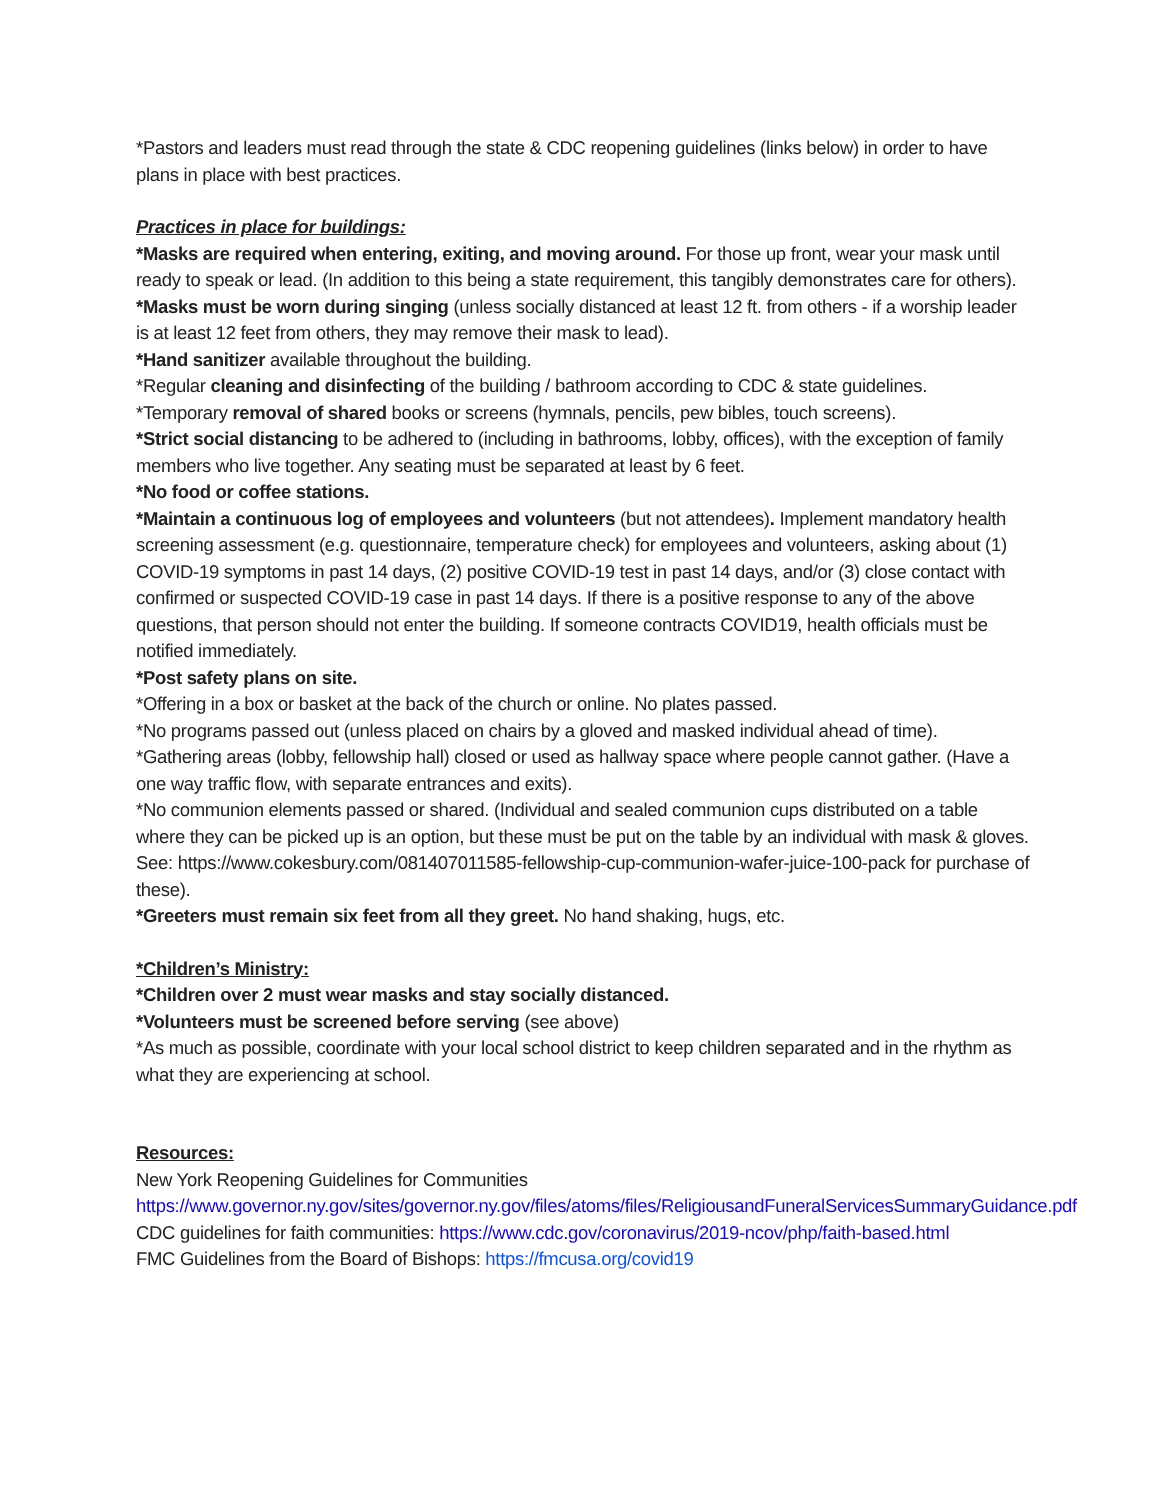*Pastors and leaders must read through the state & CDC reopening guidelines (links below) in order to have plans in place with best practices.
Practices in place for buildings:
*Masks are required when entering, exiting, and moving around. For those up front, wear your mask until ready to speak or lead. (In addition to this being a state requirement, this tangibly demonstrates care for others).
*Masks must be worn during singing (unless socially distanced at least 12 ft. from others - if a worship leader is at least 12 feet from others, they may remove their mask to lead).
*Hand sanitizer available throughout the building.
*Regular cleaning and disinfecting of the building / bathroom according to CDC & state guidelines.
*Temporary removal of shared books or screens (hymnals, pencils, pew bibles, touch screens).
*Strict social distancing to be adhered to (including in bathrooms, lobby, offices), with the exception of family members who live together. Any seating must be separated at least by 6 feet.
*No food or coffee stations.
*Maintain a continuous log of employees and volunteers (but not attendees). Implement mandatory health screening assessment (e.g. questionnaire, temperature check) for employees and volunteers, asking about (1) COVID-19 symptoms in past 14 days, (2) positive COVID-19 test in past 14 days, and/or (3) close contact with confirmed or suspected COVID-19 case in past 14 days. If there is a positive response to any of the above questions, that person should not enter the building. If someone contracts COVID19, health officials must be notified immediately.
*Post safety plans on site.
*Offering in a box or basket at the back of the church or online. No plates passed.
*No programs passed out (unless placed on chairs by a gloved and masked individual ahead of time).
*Gathering areas (lobby, fellowship hall) closed or used as hallway space where people cannot gather. (Have a one way traffic flow, with separate entrances and exits).
*No communion elements passed or shared. (Individual and sealed communion cups distributed on a table where they can be picked up is an option, but these must be put on the table by an individual with mask & gloves. See: https://www.cokesbury.com/081407011585-fellowship-cup-communion-wafer-juice-100-pack for purchase of these).
*Greeters must remain six feet from all they greet. No hand shaking, hugs, etc.
*Children’s Ministry:
*Children over 2 must wear masks and stay socially distanced.
*Volunteers must be screened before serving (see above)
*As much as possible, coordinate with your local school district to keep children separated and in the rhythm as what they are experiencing at school.
Resources:
New York Reopening Guidelines for Communities https://www.governor.ny.gov/sites/governor.ny.gov/files/atoms/files/ReligiousandFuneralServicesSummaryGuidance.pdf
CDC guidelines for faith communities: https://www.cdc.gov/coronavirus/2019-ncov/php/faith-based.html
FMC Guidelines from the Board of Bishops: https://fmcusa.org/covid19